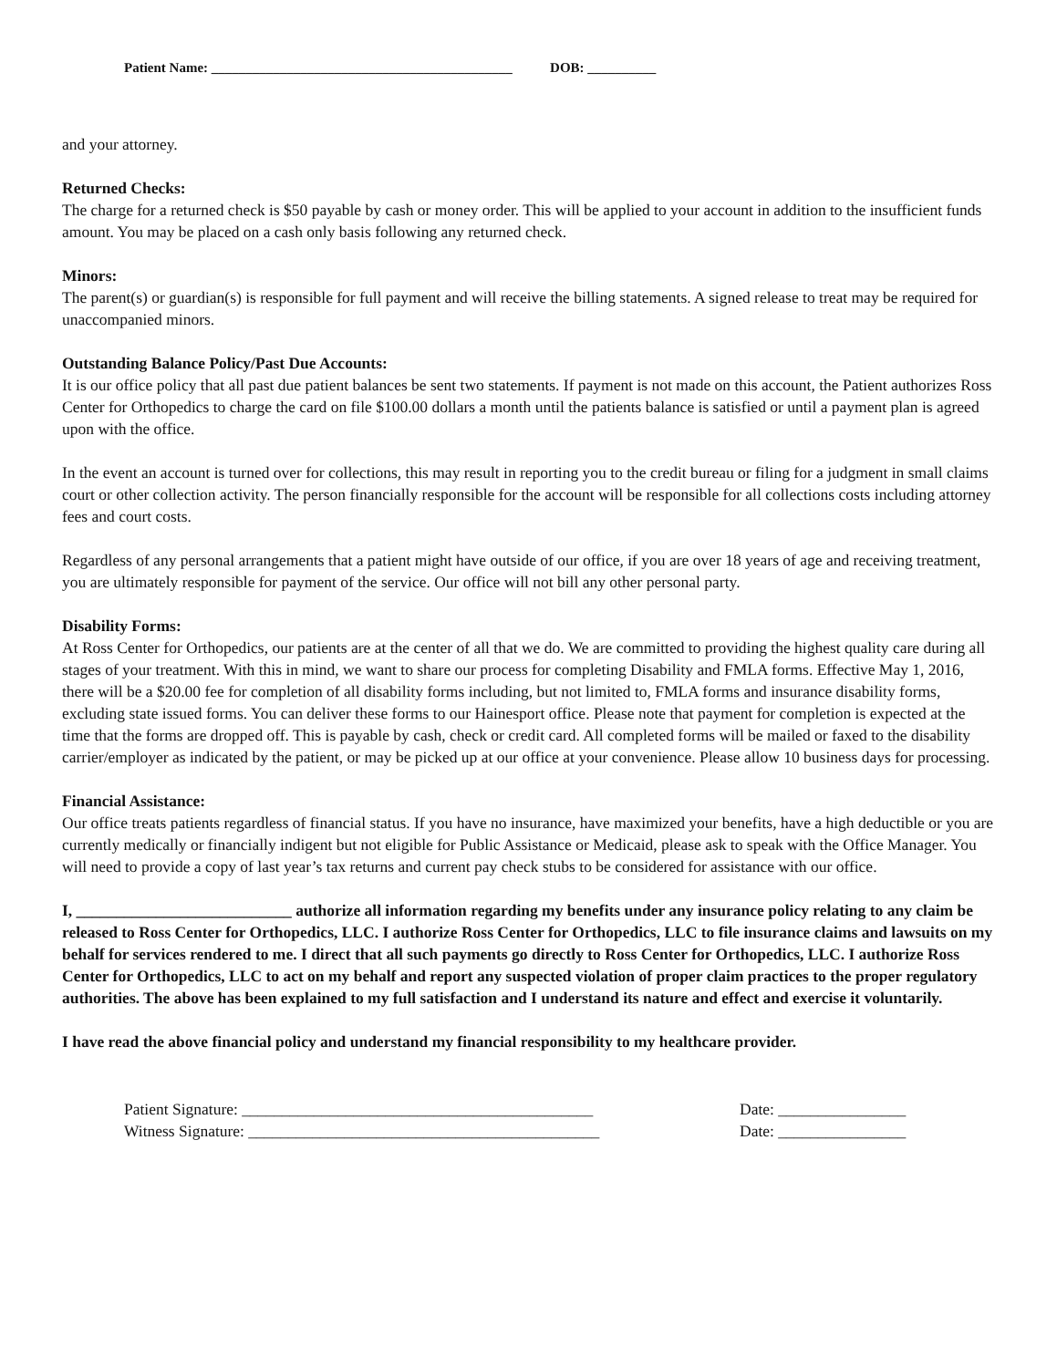Patient Name: ____________________________________________ DOB: __________
and your attorney.
Returned Checks:
The charge for a returned check is $50 payable by cash or money order. This will be applied to your account in addition to the insufficient funds amount. You may be placed on a cash only basis following any returned check.
Minors:
The parent(s) or guardian(s) is responsible for full payment and will receive the billing statements. A signed release to treat may be required for unaccompanied minors.
Outstanding Balance Policy/Past Due Accounts:
It is our office policy that all past due patient balances be sent two statements. If payment is not made on this account, the Patient authorizes Ross Center for Orthopedics to charge the card on file $100.00 dollars a month until the patients balance is satisfied or until a payment plan is agreed upon with the office.
In the event an account is turned over for collections, this may result in reporting you to the credit bureau or filing for a judgment in small claims court or other collection activity. The person financially responsible for the account will be responsible for all collections costs including attorney fees and court costs.
Regardless of any personal arrangements that a patient might have outside of our office, if you are over 18 years of age and receiving treatment, you are ultimately responsible for payment of the service. Our office will not bill any other personal party.
Disability Forms:
At Ross Center for Orthopedics, our patients are at the center of all that we do. We are committed to providing the highest quality care during all stages of your treatment. With this in mind, we want to share our process for completing Disability and FMLA forms. Effective May 1, 2016, there will be a $20.00 fee for completion of all disability forms including, but not limited to, FMLA forms and insurance disability forms, excluding state issued forms. You can deliver these forms to our Hainesport office. Please note that payment for completion is expected at the time that the forms are dropped off. This is payable by cash, check or credit card. All completed forms will be mailed or faxed to the disability carrier/employer as indicated by the patient, or may be picked up at our office at your convenience. Please allow 10 business days for processing.
Financial Assistance:
Our office treats patients regardless of financial status. If you have no insurance, have maximized your benefits, have a high deductible or you are currently medically or financially indigent but not eligible for Public Assistance or Medicaid, please ask to speak with the Office Manager. You will need to provide a copy of last year’s tax returns and current pay check stubs to be considered for assistance with our office.
I, ___________________________ authorize all information regarding my benefits under any insurance policy relating to any claim be released to Ross Center for Orthopedics, LLC. I authorize Ross Center for Orthopedics, LLC to file insurance claims and lawsuits on my behalf for services rendered to me. I direct that all such payments go directly to Ross Center for Orthopedics, LLC. I authorize Ross Center for Orthopedics, LLC to act on my behalf and report any suspected violation of proper claim practices to the proper regulatory authorities. The above has been explained to my full satisfaction and I understand its nature and effect and exercise it voluntarily.
I have read the above financial policy and understand my financial responsibility to my healthcare provider.
Patient Signature: ____________________________________________ Date: ________________
Witness Signature: ____________________________________________ Date: ________________